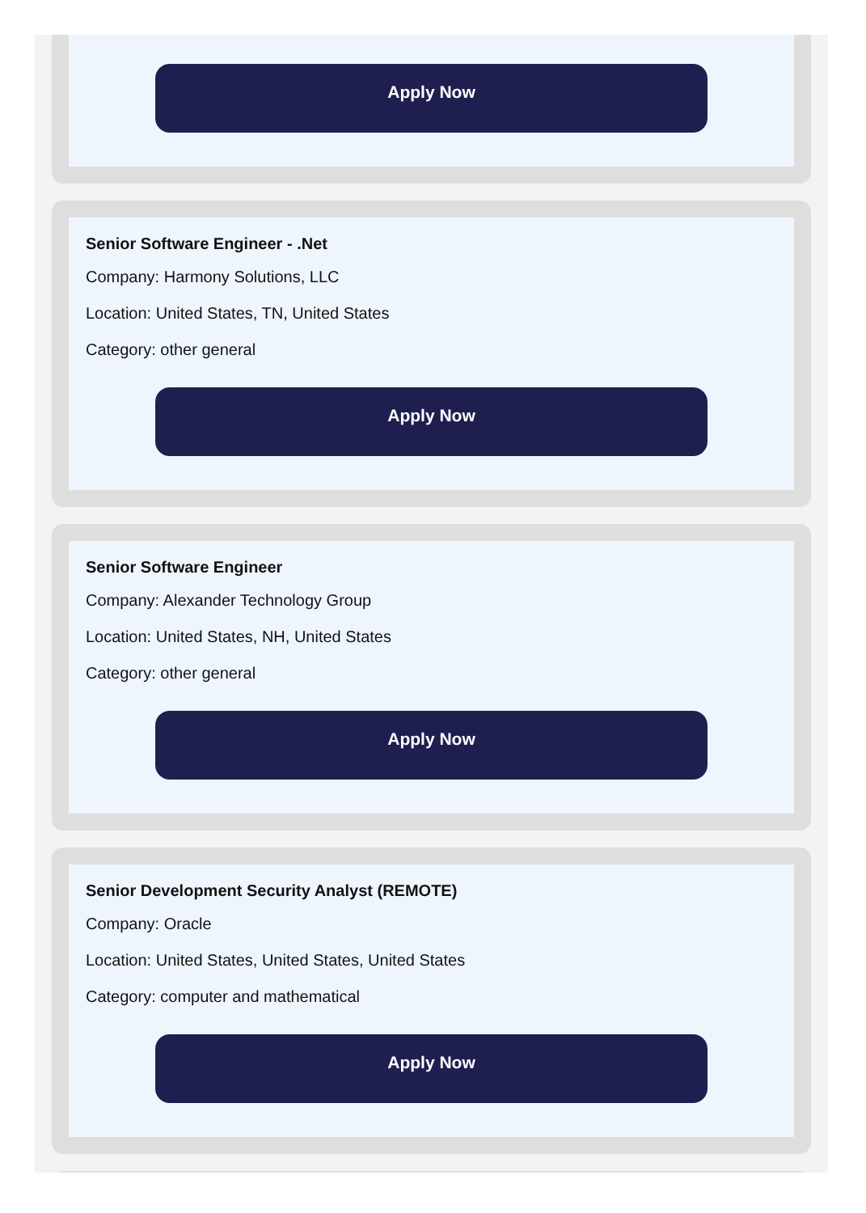Apply Now
Senior Software Engineer - .Net
Company: Harmony Solutions, LLC
Location: United States, TN, United States
Category: other general
Apply Now
Senior Software Engineer
Company: Alexander Technology Group
Location: United States, NH, United States
Category: other general
Apply Now
Senior Development Security Analyst (REMOTE)
Company: Oracle
Location: United States, United States, United States
Category: computer and mathematical
Apply Now